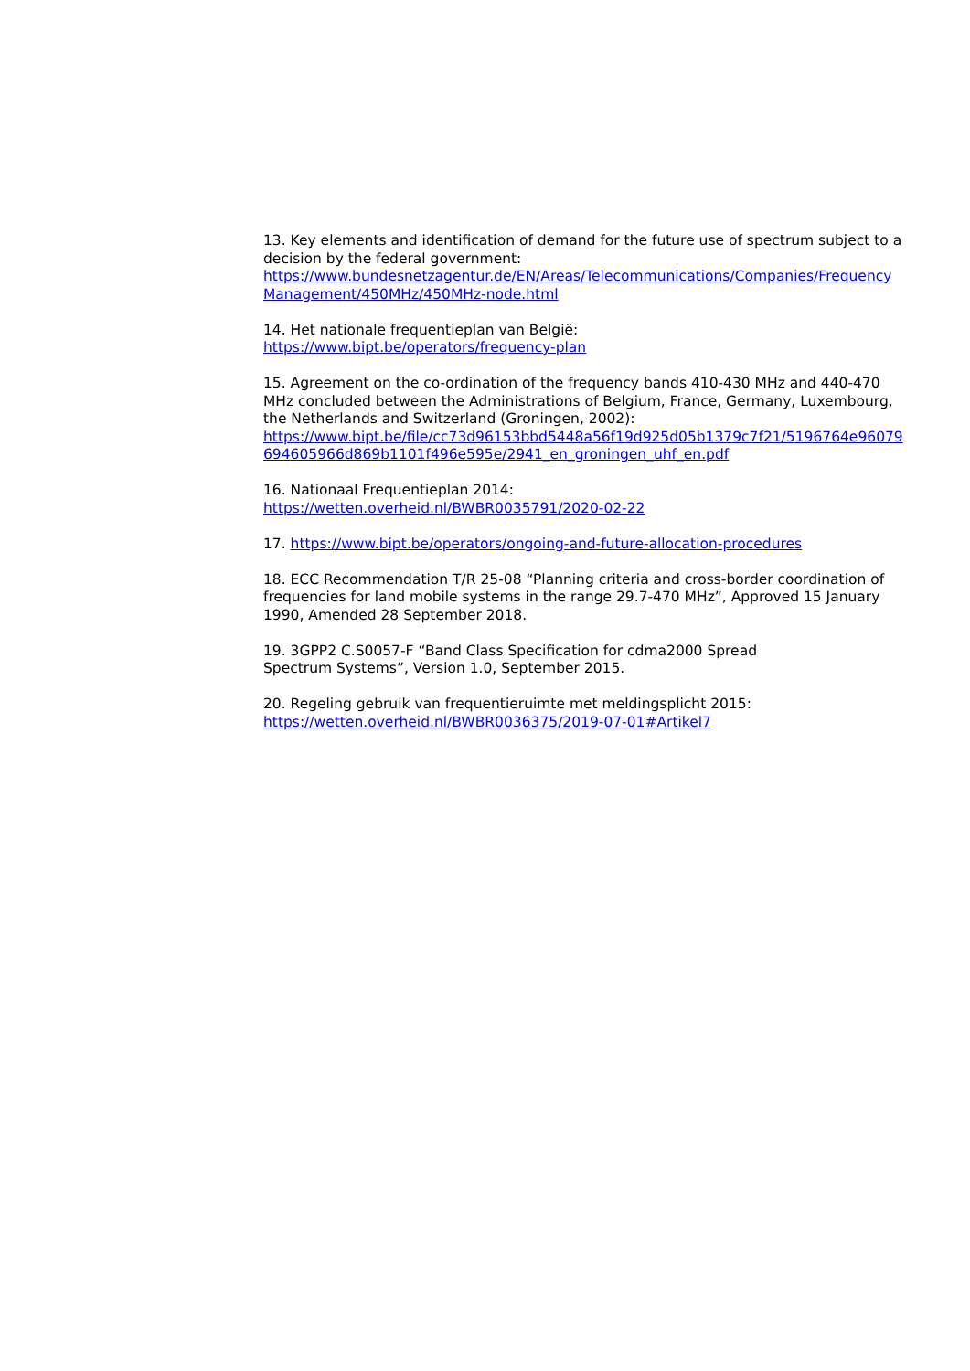13. Key elements and identification of demand for the future use of spectrum subject to a decision by the federal government:
https://www.bundesnetzagentur.de/EN/Areas/Telecommunications/Companies/FrequencyManagement/450MHz/450MHz-node.html
14. Het nationale frequentieplan van België:
https://www.bipt.be/operators/frequency-plan
15. Agreement on the co-ordination of the frequency bands 410-430 MHz and 440-470 MHz concluded between the Administrations of Belgium, France, Germany, Luxembourg, the Netherlands and Switzerland (Groningen, 2002):
https://www.bipt.be/file/cc73d96153bbd5448a56f19d925d05b1379c7f21/5196764e96079694605966d869b1101f496e595e/2941_en_groningen_uhf_en.pdf
16. Nationaal Frequentieplan 2014:
https://wetten.overheid.nl/BWBR0035791/2020-02-22
17. https://www.bipt.be/operators/ongoing-and-future-allocation-procedures
18. ECC Recommendation T/R 25-08 “Planning criteria and cross-border coordination of frequencies for land mobile systems in the range 29.7-470 MHz”, Approved 15 January 1990, Amended 28 September 2018.
19. 3GPP2 C.S0057-F “Band Class Specification for cdma2000 Spread
Spectrum Systems”, Version 1.0, September 2015.
20. Regeling gebruik van frequentieruimte met meldingsplicht 2015:
https://wetten.overheid.nl/BWBR0036375/2019-07-01#Artikel7